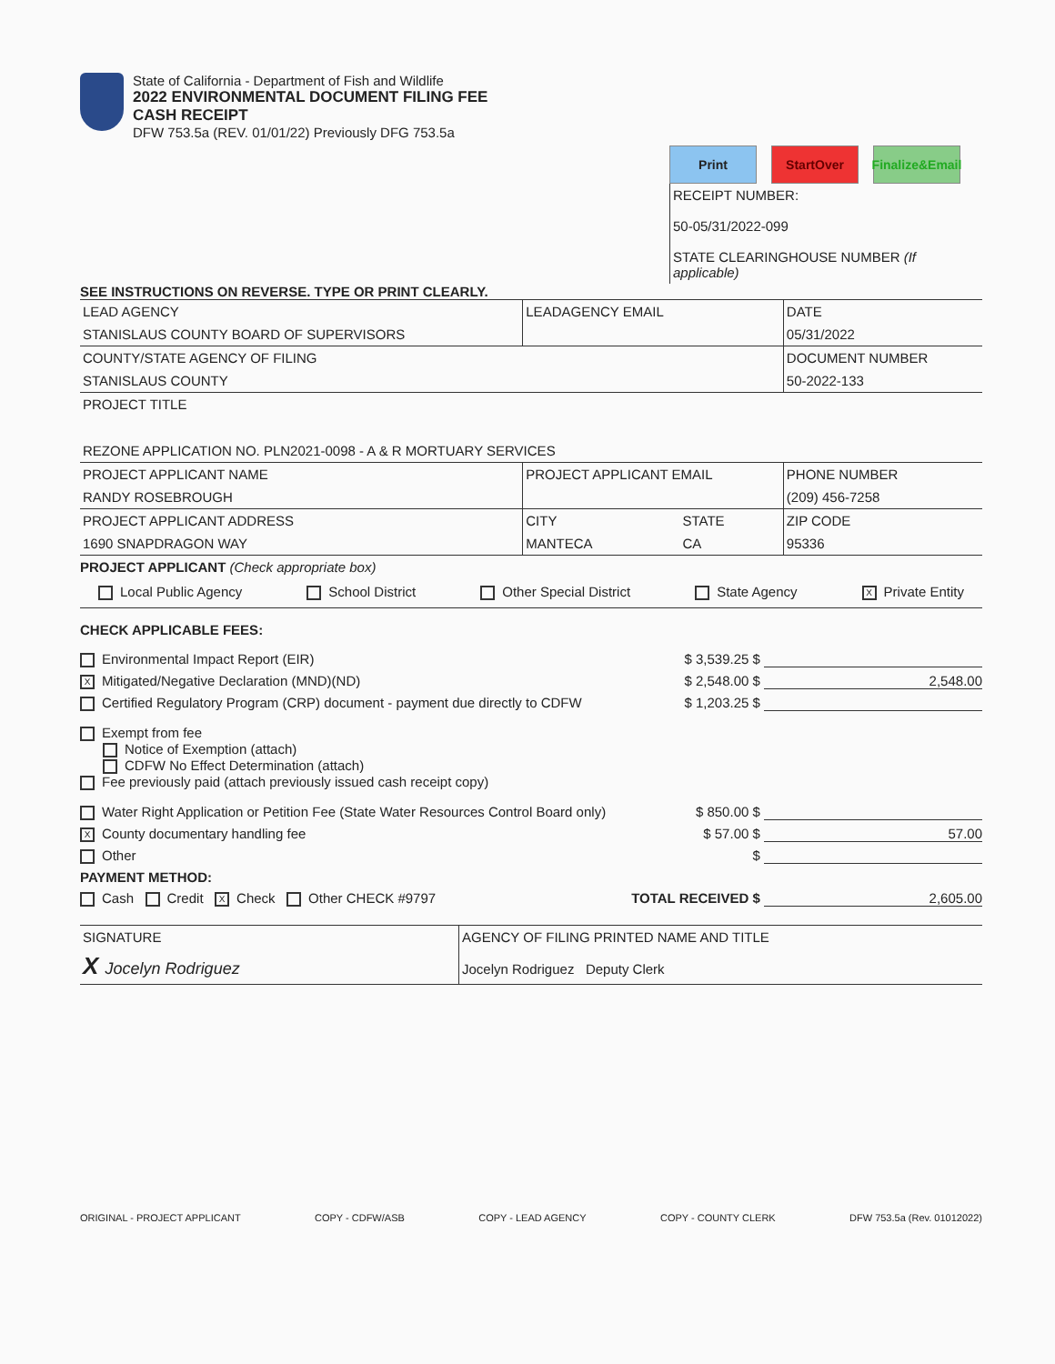State of California - Department of Fish and Wildlife
2022 ENVIRONMENTAL DOCUMENT FILING FEE
CASH RECEIPT
DFW 753.5a (REV. 01/01/22) Previously DFG 753.5a
Print StartOver Finalize&Email
RECEIPT NUMBER:
50-05/31/2022-099
STATE CLEARINGHOUSE NUMBER (If applicable)
SEE INSTRUCTIONS ON REVERSE. TYPE OR PRINT CLEARLY.
| LEAD AGENCY | LEADAGENCY EMAIL | | DATE |
| STANISLAUS COUNTY BOARD OF SUPERVISORS | | | 05/31/2022 |
| COUNTY/STATE AGENCY OF FILING | | | DOCUMENT NUMBER |
| STANISLAUS COUNTY | | | 50-2022-133 |
| PROJECT TITLE REZONE APPLICATION NO. PLN2021-0098 - A & R MORTUARY SERVICES | | | |
| PROJECT APPLICANT NAME | PROJECT APPLICANT EMAIL | | PHONE NUMBER |
| RANDY ROSEBROUGH | | | (209) 456-7258 |
| PROJECT APPLICANT ADDRESS | CITY | STATE | ZIP CODE |
| 1690 SNAPDRAGON WAY | MANTECA | CA | 95336 |
PROJECT APPLICANT (Check appropriate box)
Local Public Agency School District Other Special District State Agency X Private Entity
CHECK APPLICABLE FEES:
Environmental Impact Report (EIR) $ 3,539.25 $
X Mitigated/Negative Declaration (MND)(ND) $ 2,548.00 $ 2,548.00
Certified Regulatory Program (CRP) document - payment due directly to CDFW $ 1,203.25 $
Exempt from fee
Notice of Exemption (attach)
CDFW No Effect Determination (attach)
Fee previously paid (attach previously issued cash receipt copy)
Water Right Application or Petition Fee (State Water Resources Control Board only) $ 850.00 $
X County documentary handling fee $ 57.00 $ 57.00
Other $
PAYMENT METHOD:
Cash Credit X Check Other CHECK #9797 TOTAL RECEIVED $ 2,605.00
| SIGNATURE | AGENCY OF FILING PRINTED NAME AND TITLE |
| X Jocelyn Rodriguez | Jocelyn Rodriguez Deputy Clerk |
ORIGINAL - PROJECT APPLICANT COPY - CDFW/ASB COPY - LEAD AGENCY COPY - COUNTY CLERK DFW 753.5a (Rev. 01012022)